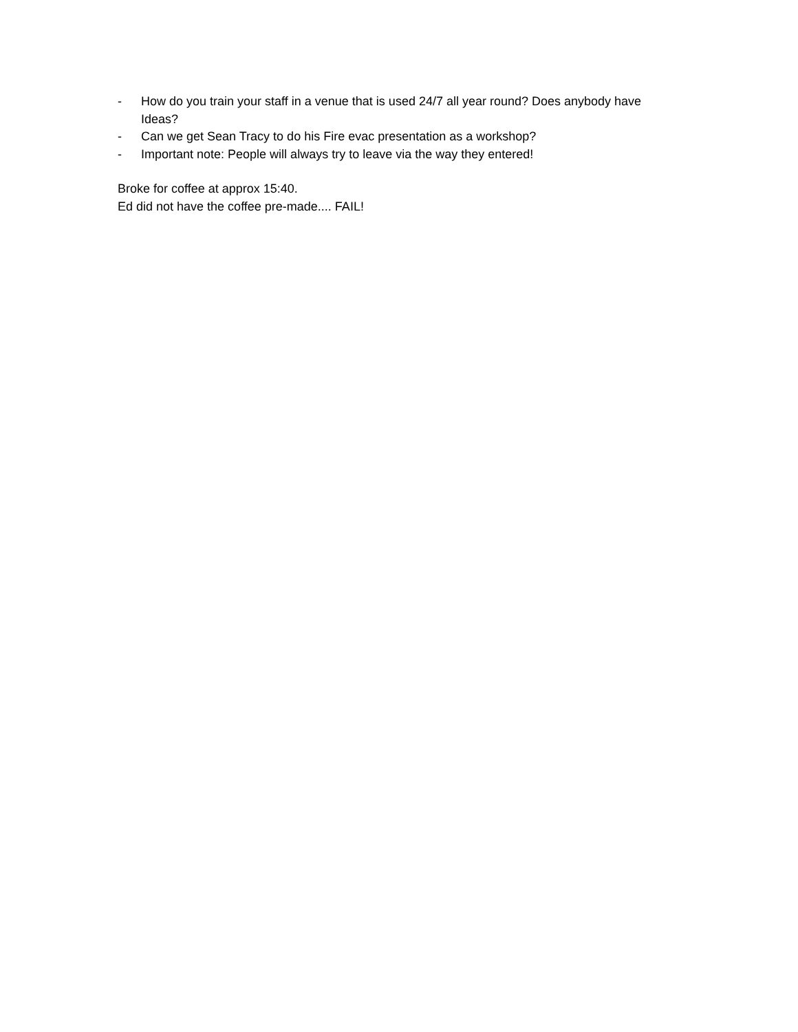- How do you train your staff in a venue that is used 24/7 all year round? Does anybody have Ideas?
- Can we get Sean Tracy to do his Fire evac presentation as a workshop?
- Important note: People will always try to leave via the way they entered!
Broke for coffee at approx 15:40.
Ed did not have the coffee pre-made.... FAIL!